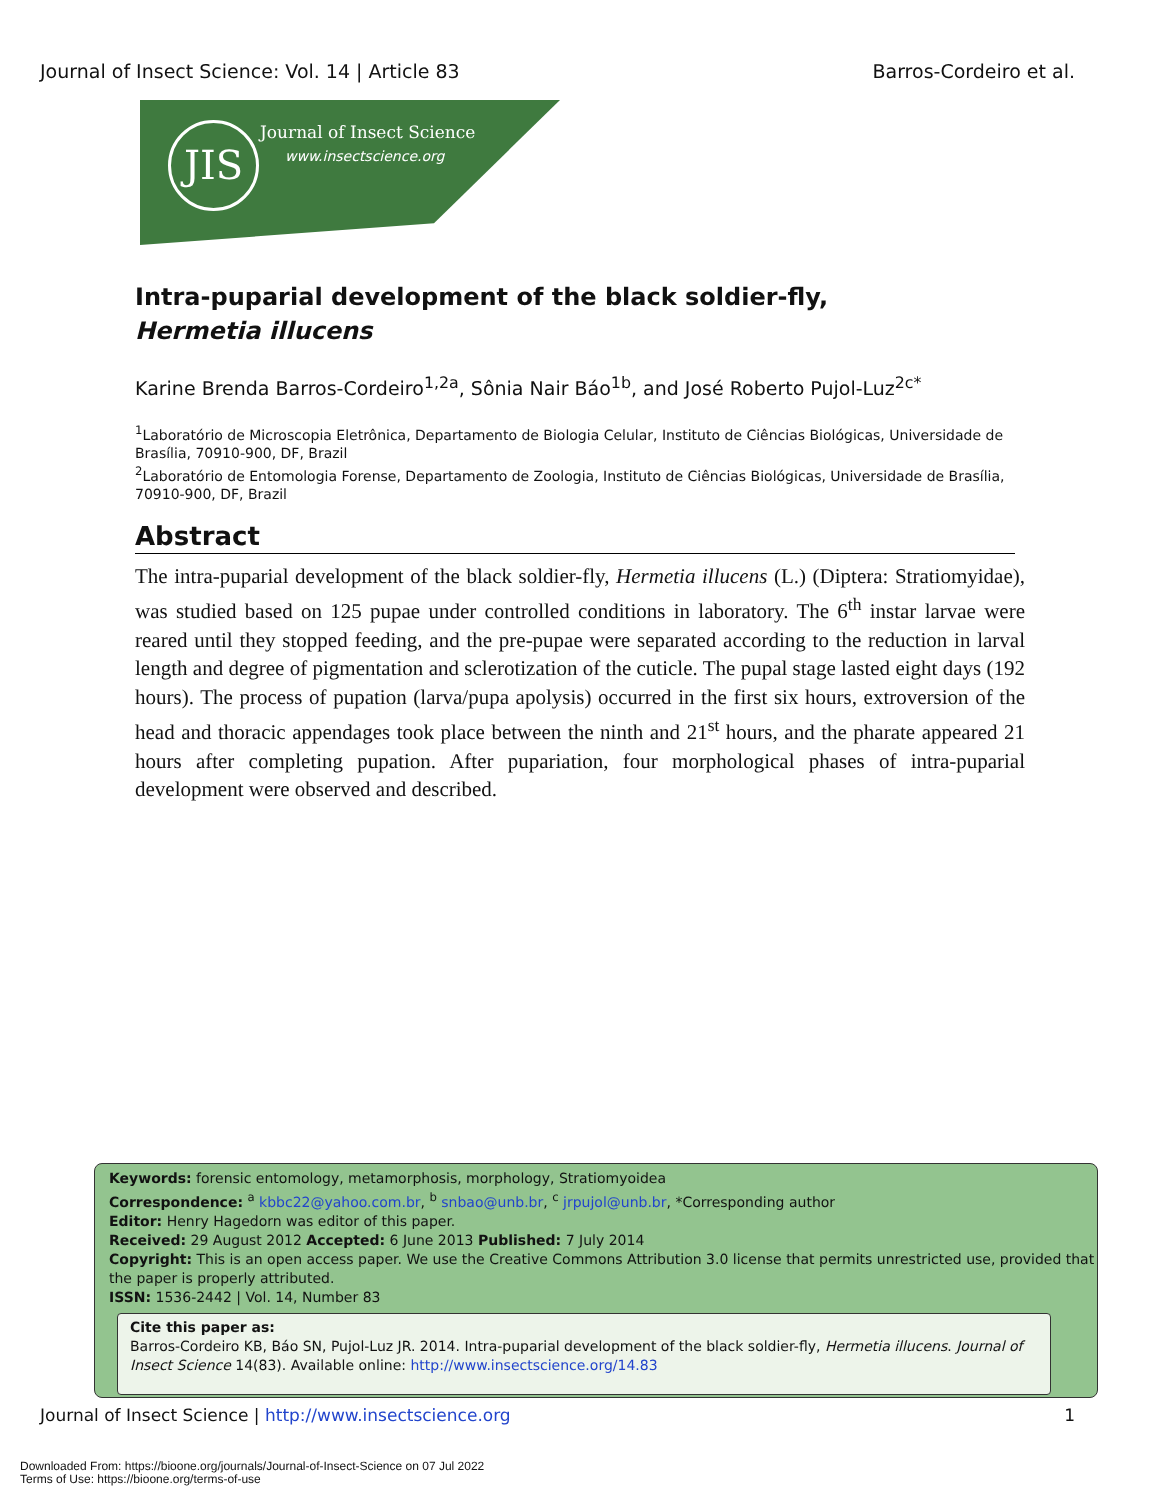Journal of Insect Science: Vol. 14 | Article 83 Barros-Cordeiro et al.
JIS Journal of Insect Science
www.insectscience.org
Intra-puparial development of the black soldier-fly, Hermetia illucens
Karine Brenda Barros-Cordeiro<sup>1,2a</sup>, Sônia Nair Báo<sup>1b</sup>, and José Roberto Pujol-Luz<sup>2c*</sup>
<sup>1</sup> Laboratório de Microscopia Eletrônica, Departamento de Biologia Celular, Instituto de Ciências Biológicas, Universidade de Brasília, 70910-900, DF, Brazil
<sup>2</sup> Laboratório de Entomologia Forense, Departamento de Zoologia, Instituto de Ciências Biológicas, Universidade de Brasília, 70910-900, DF, Brazil
Abstract
The intra-puparial development of the black soldier-fly, Hermetia illucens (L.) (Diptera: Stratiomyidae), was studied based on 125 pupae under controlled conditions in laboratory. The 6<sup>th</sup> instar larvae were reared until they stopped feeding, and the pre-pupae were separated according to the reduction in larval length and degree of pigmentation and sclerotization of the cuticle. The pupal stage lasted eight days (192 hours). The process of pupation (larva/pupa apolysis) occurred in the first six hours, extroversion of the head and thoracic appendages took place between the ninth and 21<sup>st</sup> hours, and the pharate appeared 21 hours after completing pupation. After pupariation, four morphological phases of intra-puparial development were observed and described.
Keywords: forensic entomology, metamorphosis, morphology, Stratiomyoidea
Correspondence: <sup>a</sup> kbbc22@yahoo.com.br, <sup>b</sup> snbao@unb.br, <sup>c</sup> jrpujol@unb.br, *Corresponding author
Editor: Henry Hagedorn was editor of this paper.
Received: 29 August 2012 Accepted: 6 June 2013 Published: 7 July 2014
Copyright: This is an open access paper. We use the Creative Commons Attribution 3.0 license that permits unrestricted use, provided that the paper is properly attributed.
ISSN: 1536-2442 | Vol. 14, Number 83
Cite this paper as:
Barros-Cordeiro KB, Báo SN, Pujol-Luz JR. 2014. Intra-puparial development of the black soldier-fly, Hermetia illucens. Journal of Insect Science 14(83). Available online: http://www.insectscience.org/14.83
Journal of Insect Science | http://www.insectscience.org 1
Downloaded From: https://bioone.org/journals/Journal-of-Insect-Science on 07 Jul 2022
Terms of Use: https://bioone.org/terms-of-use